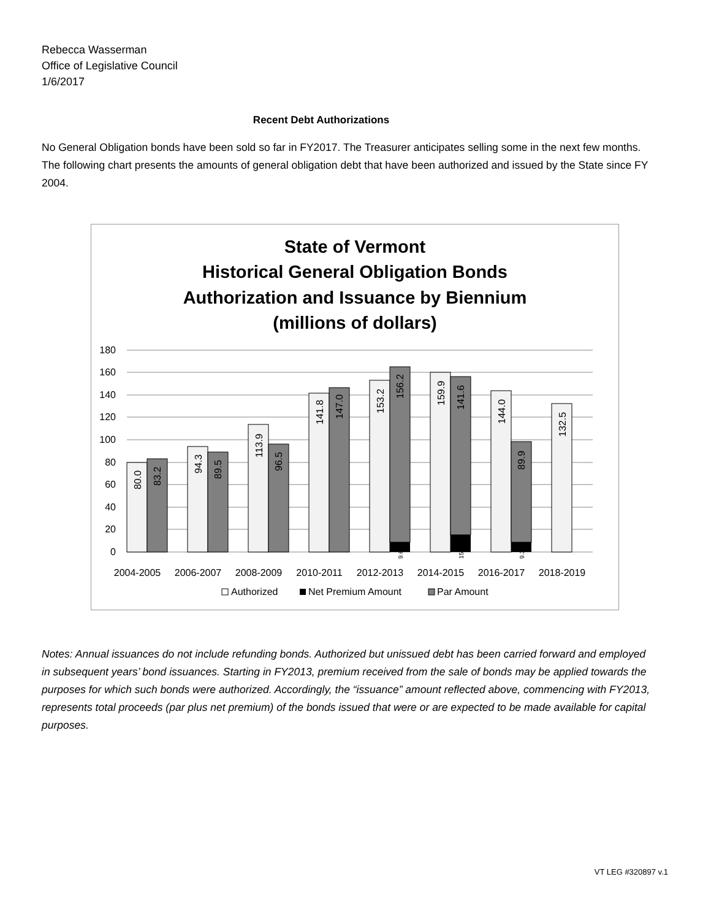Rebecca Wasserman
Office of Legislative Council
1/6/2017
Recent Debt Authorizations
No General Obligation bonds have been sold so far in FY2017. The Treasurer anticipates selling some in the next few months. The following chart presents the amounts of general obligation debt that have been authorized and issued by the State since FY 2004.
State of Vermont
Historical General Obligation Bonds
Authorization and Issuance by Biennium
(millions of dollars)
180
160
140
120
100
80
60
40
20
0
2004-2005
2006-2007
2008-2009
2010-2011
2012-2013
2014-2015
2016-2017
2018-2019
80.0
83.2
94.3
89.5
113.9
96.5
141.8
147.0
153.2
156.2
159.9
141.6
144.0
89.9
132.5
9.6
15.2
9.3
Authorized
Net Premium Amount
Par Amount
Notes: Annual issuances do not include refunding bonds. Authorized but unissued debt has been carried forward and employed in subsequent years’ bond issuances. Starting in FY2013, premium received from the sale of bonds may be applied towards the purposes for which such bonds were authorized. Accordingly, the “issuance” amount reflected above, commencing with FY2013, represents total proceeds (par plus net premium) of the bonds issued that were or are expected to be made available for capital purposes.
VT LEG #320897 v.1